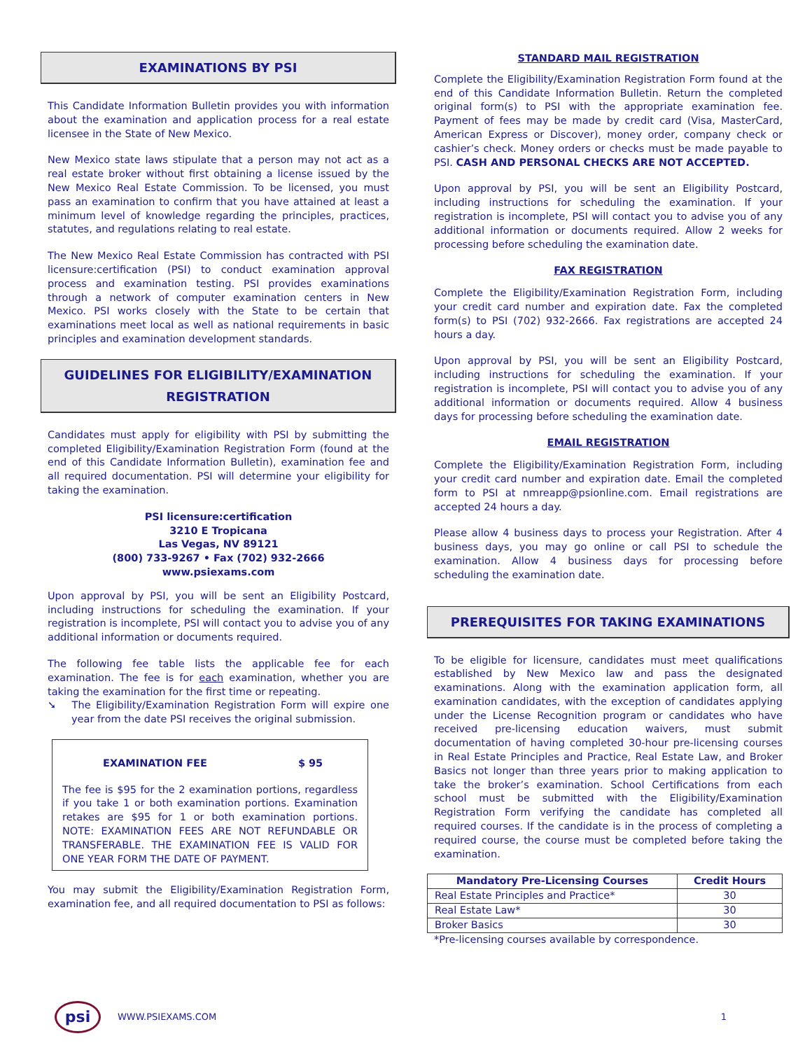EXAMINATIONS BY PSI
This Candidate Information Bulletin provides you with information about the examination and application process for a real estate licensee in the State of New Mexico.
New Mexico state laws stipulate that a person may not act as a real estate broker without first obtaining a license issued by the New Mexico Real Estate Commission. To be licensed, you must pass an examination to confirm that you have attained at least a minimum level of knowledge regarding the principles, practices, statutes, and regulations relating to real estate.
The New Mexico Real Estate Commission has contracted with PSI licensure:certification (PSI) to conduct examination approval process and examination testing. PSI provides examinations through a network of computer examination centers in New Mexico. PSI works closely with the State to be certain that examinations meet local as well as national requirements in basic principles and examination development standards.
GUIDELINES FOR ELIGIBILITY/EXAMINATION REGISTRATION
Candidates must apply for eligibility with PSI by submitting the completed Eligibility/Examination Registration Form (found at the end of this Candidate Information Bulletin), examination fee and all required documentation. PSI will determine your eligibility for taking the examination.
PSI licensure:certification
3210 E Tropicana
Las Vegas, NV 89121
(800) 733-9267 • Fax (702) 932-2666
www.psiexams.com
Upon approval by PSI, you will be sent an Eligibility Postcard, including instructions for scheduling the examination. If your registration is incomplete, PSI will contact you to advise you of any additional information or documents required.
The following fee table lists the applicable fee for each examination. The fee is for each examination, whether you are taking the examination for the first time or repeating.
➘ The Eligibility/Examination Registration Form will expire one year from the date PSI receives the original submission.
EXAMINATION FEE $ 95
The fee is $95 for the 2 examination portions, regardless if you take 1 or both examination portions. Examination retakes are $95 for 1 or both examination portions. NOTE: EXAMINATION FEES ARE NOT REFUNDABLE OR TRANSFERABLE. THE EXAMINATION FEE IS VALID FOR ONE YEAR FORM THE DATE OF PAYMENT.
You may submit the Eligibility/Examination Registration Form, examination fee, and all required documentation to PSI as follows:
STANDARD MAIL REGISTRATION
Complete the Eligibility/Examination Registration Form found at the end of this Candidate Information Bulletin. Return the completed original form(s) to PSI with the appropriate examination fee. Payment of fees may be made by credit card (Visa, MasterCard, American Express or Discover), money order, company check or cashier’s check. Money orders or checks must be made payable to PSI. CASH AND PERSONAL CHECKS ARE NOT ACCEPTED.
Upon approval by PSI, you will be sent an Eligibility Postcard, including instructions for scheduling the examination. If your registration is incomplete, PSI will contact you to advise you of any additional information or documents required. Allow 2 weeks for processing before scheduling the examination date.
FAX REGISTRATION
Complete the Eligibility/Examination Registration Form, including your credit card number and expiration date. Fax the completed form(s) to PSI (702) 932-2666. Fax registrations are accepted 24 hours a day.
Upon approval by PSI, you will be sent an Eligibility Postcard, including instructions for scheduling the examination. If your registration is incomplete, PSI will contact you to advise you of any additional information or documents required. Allow 4 business days for processing before scheduling the examination date.
EMAIL REGISTRATION
Complete the Eligibility/Examination Registration Form, including your credit card number and expiration date. Email the completed form to PSI at nmreapp@psionline.com. Email registrations are accepted 24 hours a day.
Please allow 4 business days to process your Registration. After 4 business days, you may go online or call PSI to schedule the examination. Allow 4 business days for processing before scheduling the examination date.
PREREQUISITES FOR TAKING EXAMINATIONS
To be eligible for licensure, candidates must meet qualifications established by New Mexico law and pass the designated examinations. Along with the examination application form, all examination candidates, with the exception of candidates applying under the License Recognition program or candidates who have received pre-licensing education waivers, must submit documentation of having completed 30-hour pre-licensing courses in Real Estate Principles and Practice, Real Estate Law, and Broker Basics not longer than three years prior to making application to take the broker’s examination. School Certifications from each school must be submitted with the Eligibility/Examination Registration Form verifying the candidate has completed all required courses. If the candidate is in the process of completing a required course, the course must be completed before taking the examination.
| Mandatory Pre-Licensing Courses | Credit Hours |
| --- | --- |
| Real Estate Principles and Practice* | 30 |
| Real Estate Law* | 30 |
| Broker Basics | 30 |
*Pre-licensing courses available by correspondence.
psi
WWW.PSIEXAMS.COM 1